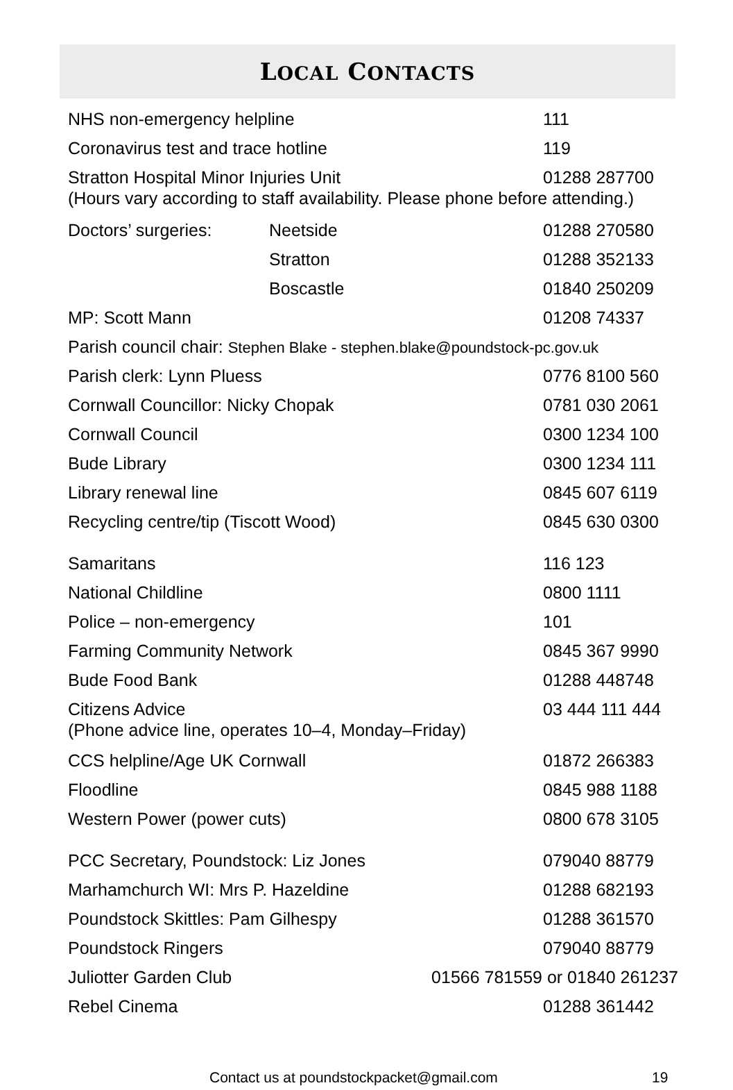LOCAL CONTACTS
| NHS non-emergency helpline | | 111 |
| Coronavirus test and trace hotline | | 119 |
| Stratton Hospital Minor Injuries Unit 01288 287700 (Hours vary according to staff availability. Please phone before attending.) | | |
| Doctors’ surgeries: | Neetside | 01288 270580 |
| | Stratton | 01288 352133 |
| | Boscastle | 01840 250209 |
| MP: Scott Mann | | 01208 74337 |
| Parish council chair: Stephen Blake - stephen.blake@poundstock-pc.gov.uk | | |
| Parish clerk: Lynn Pluess | | 0776 8100 560 |
| Cornwall Councillor: Nicky Chopak | | 0781 030 2061 |
| Cornwall Council | | 0300 1234 100 |
| Bude Library | | 0300 1234 111 |
| Library renewal line | | 0845 607 6119 |
| Recycling centre/tip (Tiscott Wood) | | 0845 630 0300 |
| Samaritans | | 116 123 |
| National Childline | | 0800 1111 |
| Police – non-emergency | | 101 |
| Farming Community Network | | 0845 367 9990 |
| Bude Food Bank | | 01288 448748 |
| Citizens Advice (Phone advice line, operates 10–4, Monday–Friday) | | 03 444 111 444 |
| CCS helpline/Age UK Cornwall | | 01872 266383 |
| Floodline | | 0845 988 1188 |
| Western Power (power cuts) | | 0800 678 3105 |
| PCC Secretary, Poundstock: Liz Jones | | 079040 88779 |
| Marhamchurch WI: Mrs P. Hazeldine | | 01288 682193 |
| Poundstock Skittles: Pam Gilhespy | | 01288 361570 |
| Poundstock Ringers | | 079040 88779 |
| Juliotter Garden Club 01566 781559 or 01840 261237 | | |
| Rebel Cinema | | 01288 361442 |
Contact us at poundstockpacket@gmail.com 19